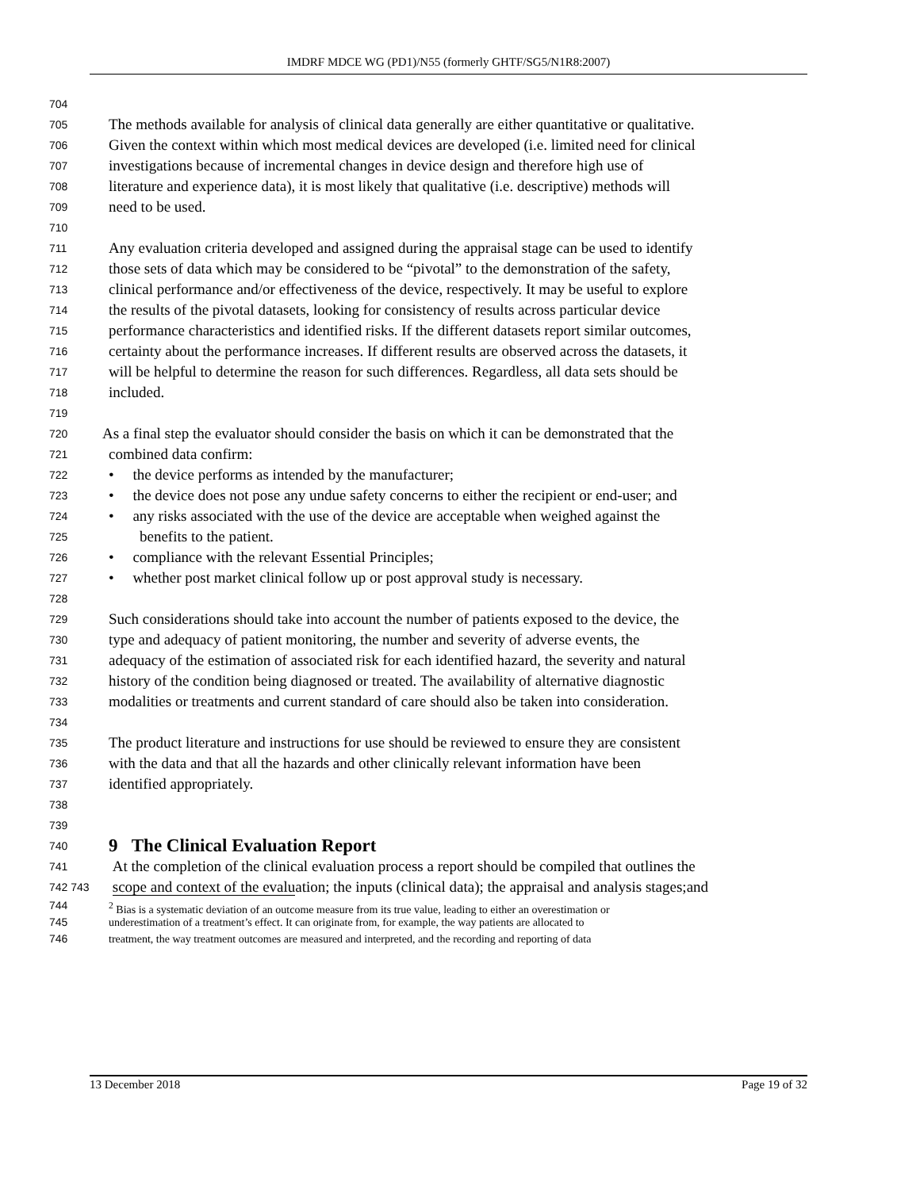IMDRF MDCE WG (PD1)/N55 (formerly GHTF/SG5/N1R8:2007)
704
705 The methods available for analysis of clinical data generally are either quantitative or qualitative.
706 Given the context within which most medical devices are developed (i.e. limited need for clinical
707 investigations because of incremental changes in device design and therefore high use of
708 literature and experience data), it is most likely that qualitative (i.e. descriptive) methods will
709 need to be used.
710
711 Any evaluation criteria developed and assigned during the appraisal stage can be used to identify
712 those sets of data which may be considered to be “pivotal” to the demonstration of the safety,
713 clinical performance and/or effectiveness of the device, respectively. It may be useful to explore
714 the results of the pivotal datasets, looking for consistency of results across particular device
715 performance characteristics and identified risks. If the different datasets report similar outcomes,
716 certainty about the performance increases. If different results are observed across the datasets, it
717 will be helpful to determine the reason for such differences. Regardless, all data sets should be
718 included.
719
720 As a final step the evaluator should consider the basis on which it can be demonstrated that the
721 combined data confirm:
722 • the device performs as intended by the manufacturer;
723 • the device does not pose any undue safety concerns to either the recipient or end-user; and
724 • any risks associated with the use of the device are acceptable when weighed against the
725 benefits to the patient.
726 • compliance with the relevant Essential Principles;
727 • whether post market clinical follow up or post approval study is necessary.
728
729 Such considerations should take into account the number of patients exposed to the device, the
730 type and adequacy of patient monitoring, the number and severity of adverse events, the
731 adequacy of the estimation of associated risk for each identified hazard, the severity and natural
732 history of the condition being diagnosed or treated. The availability of alternative diagnostic
733 modalities or treatments and current standard of care should also be taken into consideration.
734
735 The product literature and instructions for use should be reviewed to ensure they are consistent
736 with the data and that all the hazards and other clinically relevant information have been
737 identified appropriately.
738
739
740 9 The Clinical Evaluation Report
741 At the completion of the clinical evaluation process a report should be compiled that outlines the
742 743 scope and context of the evaluation; the inputs (clinical data); the appraisal and analysis stages;and
744<sup>2</sup> Bias is a systematic deviation of an outcome measure from its true value, leading to either an overestimation or
745 underestimation of a treatment’s effect. It can originate from, for example, the way patients are allocated to
746 treatment, the way treatment outcomes are measured and interpreted, and the recording and reporting of data
13 December 2018 Page 19 of 32